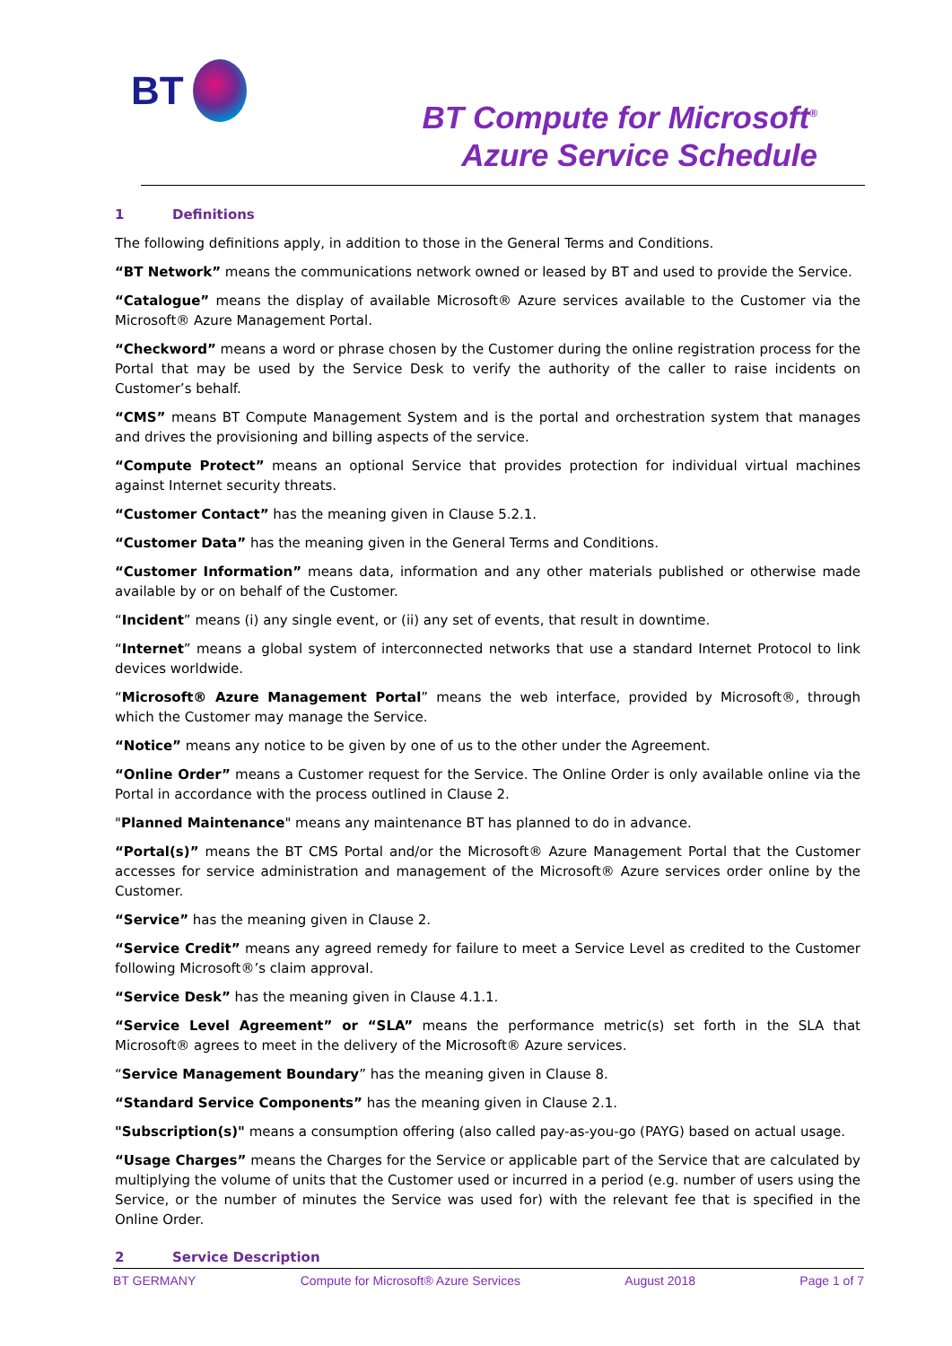BT
BT Compute for Microsoft<sup>®</sup>
Azure Service Schedule
1 Definitions
The following definitions apply, in addition to those in the General Terms and Conditions.
“BT Network” means the communications network owned or leased by BT and used to provide the Service.
“Catalogue” means the display of available Microsoft® Azure services available to the Customer via the Microsoft® Azure Management Portal.
“Checkword” means a word or phrase chosen by the Customer during the online registration process for the Portal that may be used by the Service Desk to verify the authority of the caller to raise incidents on Customer’s behalf.
“CMS” means BT Compute Management System and is the portal and orchestration system that manages and drives the provisioning and billing aspects of the service.
“Compute Protect” means an optional Service that provides protection for individual virtual machines against Internet security threats.
“Customer Contact” has the meaning given in Clause 5.2.1.
“Customer Data” has the meaning given in the General Terms and Conditions.
“Customer Information” means data, information and any other materials published or otherwise made available by or on behalf of the Customer.
“Incident” means (i) any single event, or (ii) any set of events, that result in downtime.
“Internet” means a global system of interconnected networks that use a standard Internet Protocol to link devices worldwide.
“Microsoft® Azure Management Portal” means the web interface, provided by Microsoft®, through which the Customer may manage the Service.
“Notice” means any notice to be given by one of us to the other under the Agreement.
“Online Order” means a Customer request for the Service. The Online Order is only available online via the Portal in accordance with the process outlined in Clause 2.
"Planned Maintenance" means any maintenance BT has planned to do in advance.
“Portal(s)” means the BT CMS Portal and/or the Microsoft® Azure Management Portal that the Customer accesses for service administration and management of the Microsoft® Azure services order online by the Customer.
“Service” has the meaning given in Clause 2.
“Service Credit” means any agreed remedy for failure to meet a Service Level as credited to the Customer following Microsoft®’s claim approval.
“Service Desk” has the meaning given in Clause 4.1.1.
“Service Level Agreement” or “SLA” means the performance metric(s) set forth in the SLA that Microsoft® agrees to meet in the delivery of the Microsoft® Azure services.
“Service Management Boundary” has the meaning given in Clause 8.
“Standard Service Components” has the meaning given in Clause 2.1.
"Subscription(s)" means a consumption offering (also called pay-as-you-go (PAYG) based on actual usage.
“Usage Charges” means the Charges for the Service or applicable part of the Service that are calculated by multiplying the volume of units that the Customer used or incurred in a period (e.g. number of users using the Service, or the number of minutes the Service was used for) with the relevant fee that is specified in the Online Order.
2 Service Description
BT GERMANY Compute for Microsoft® Azure Services August 2018 Page 1 of 7